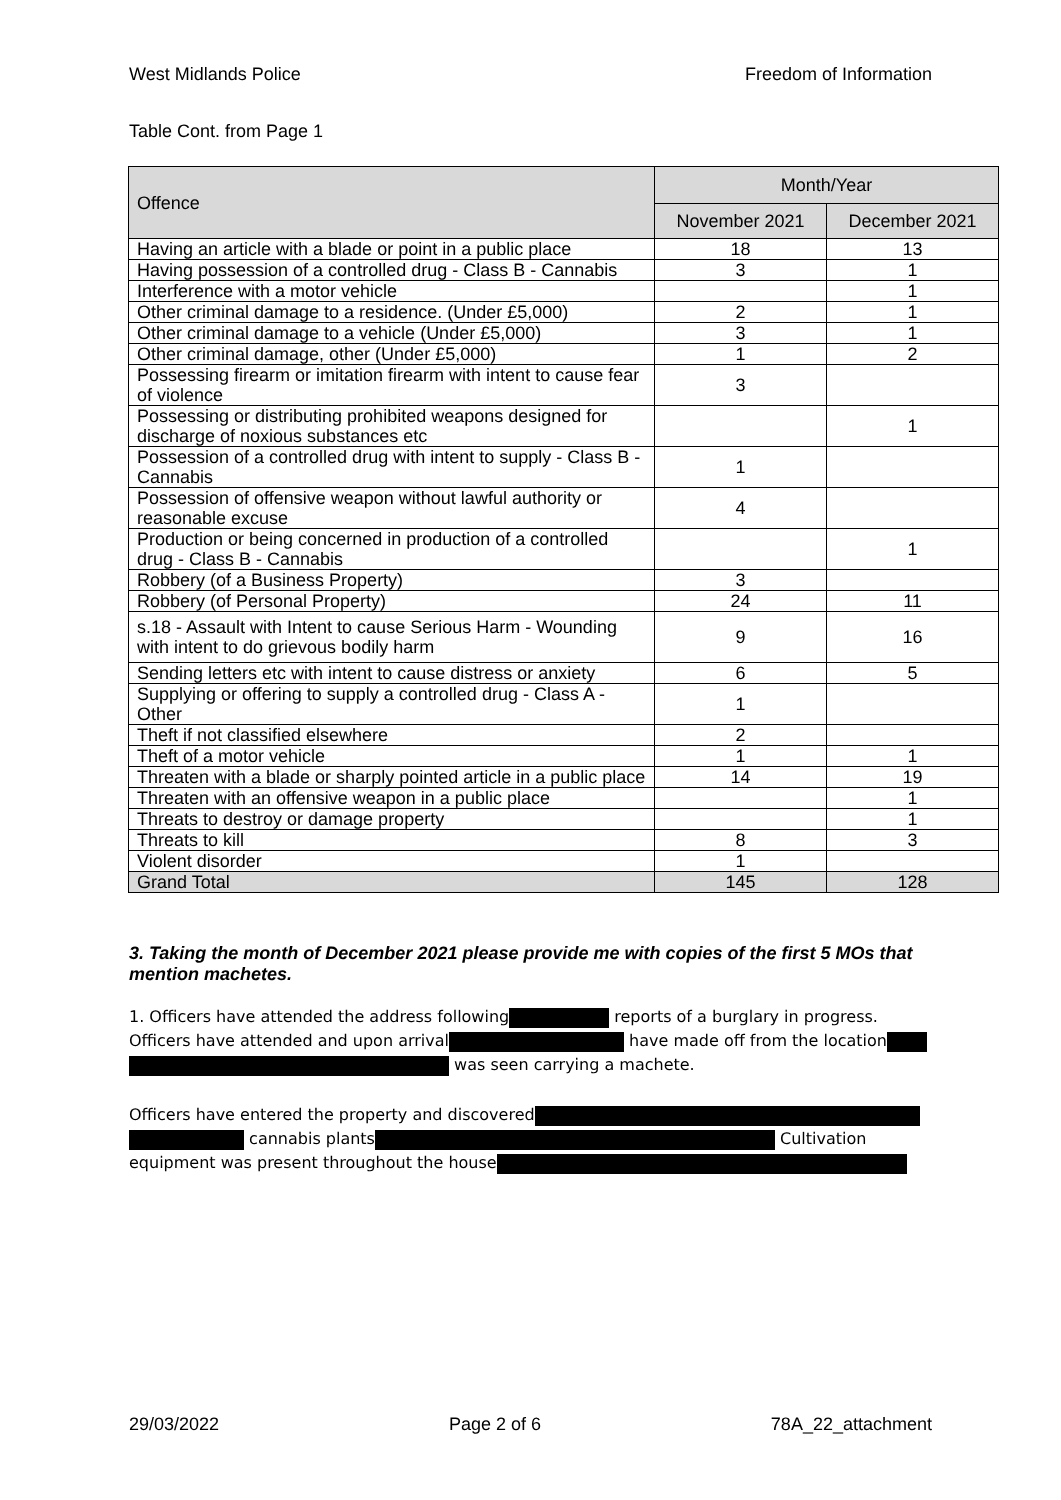West Midlands Police Freedom of Information
Table Cont. from Page 1
| Offence | Month/Year | |
| --- | --- | --- |
| | November 2021 | December 2021 |
| Having an article with a blade or point in a public place | 18 | 13 |
| Having possession of a controlled drug - Class B - Cannabis | 3 | 1 |
| Interference with a motor vehicle | | 1 |
| Other criminal damage to a residence. (Under £5,000) | 2 | 1 |
| Other criminal damage to a vehicle (Under £5,000) | 3 | 1 |
| Other criminal damage, other (Under £5,000) | 1 | 2 |
| Possessing firearm or imitation firearm with intent to cause fear of violence | 3 | |
| Possessing or distributing prohibited weapons designed for discharge of noxious substances etc | | 1 |
| Possession of a controlled drug with intent to supply - Class B - Cannabis | 1 | |
| Possession of offensive weapon without lawful authority or reasonable excuse | 4 | |
| Production or being concerned in production of a controlled drug - Class B - Cannabis | | 1 |
| Robbery (of a Business Property) | 3 | |
| Robbery (of Personal Property) | 24 | 11 |
| s.18 - Assault with Intent to cause Serious Harm - Wounding with intent to do grievous bodily harm | 9 | 16 |
| Sending letters etc with intent to cause distress or anxiety | 6 | 5 |
| Supplying or offering to supply a controlled drug - Class A - Other | 1 | |
| Theft if not classified elsewhere | 2 | |
| Theft of a motor vehicle | 1 | 1 |
| Threaten with a blade or sharply pointed article in a public place | 14 | 19 |
| Threaten with an offensive weapon in a public place | | 1 |
| Threats to destroy or damage property | | 1 |
| Threats to kill | 8 | 3 |
| Violent disorder | 1 | |
| Grand Total | 145 | 128 |
3. Taking the month of December 2021 please provide me with copies of the first 5 MOs that mention machetes.
1. Officers have attended the address following reports of a burglary in progress. Officers have attended and upon arrival have made off from the location
was seen carrying a machete.
Officers have entered the property and discovered
cannabis plants Cultivation equipment was present throughout the house
29/03/2022 Page 2 of 6 78A_22_attachment